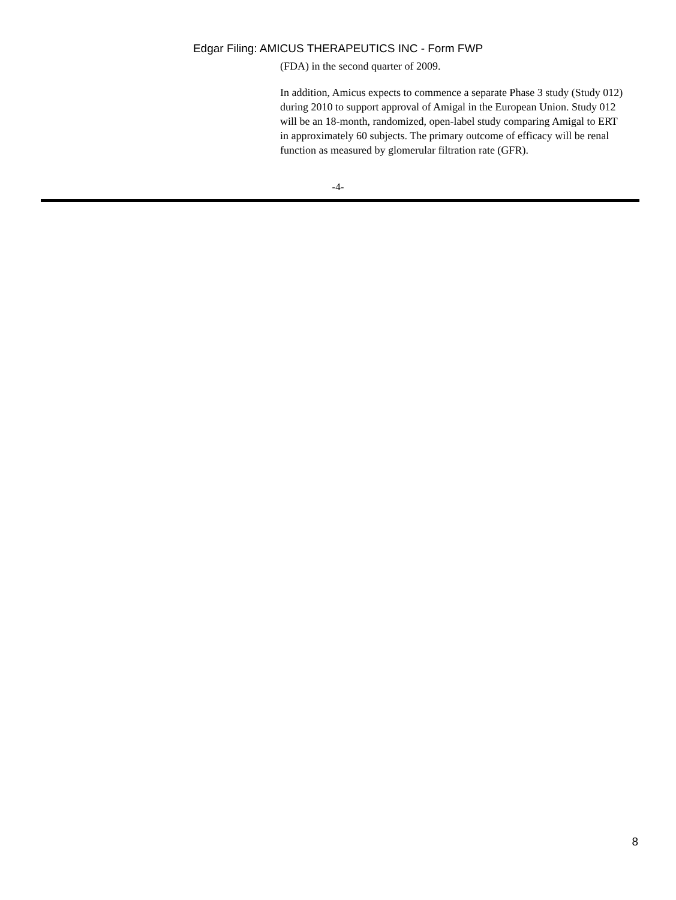Edgar Filing: AMICUS THERAPEUTICS INC - Form FWP
(FDA) in the second quarter of 2009.
In addition, Amicus expects to commence a separate Phase 3 study (Study 012) during 2010 to support approval of Amigal in the European Union. Study 012 will be an 18-month, randomized, open-label study comparing Amigal to ERT in approximately 60 subjects. The primary outcome of efficacy will be renal function as measured by glomerular filtration rate (GFR).
-4-
8